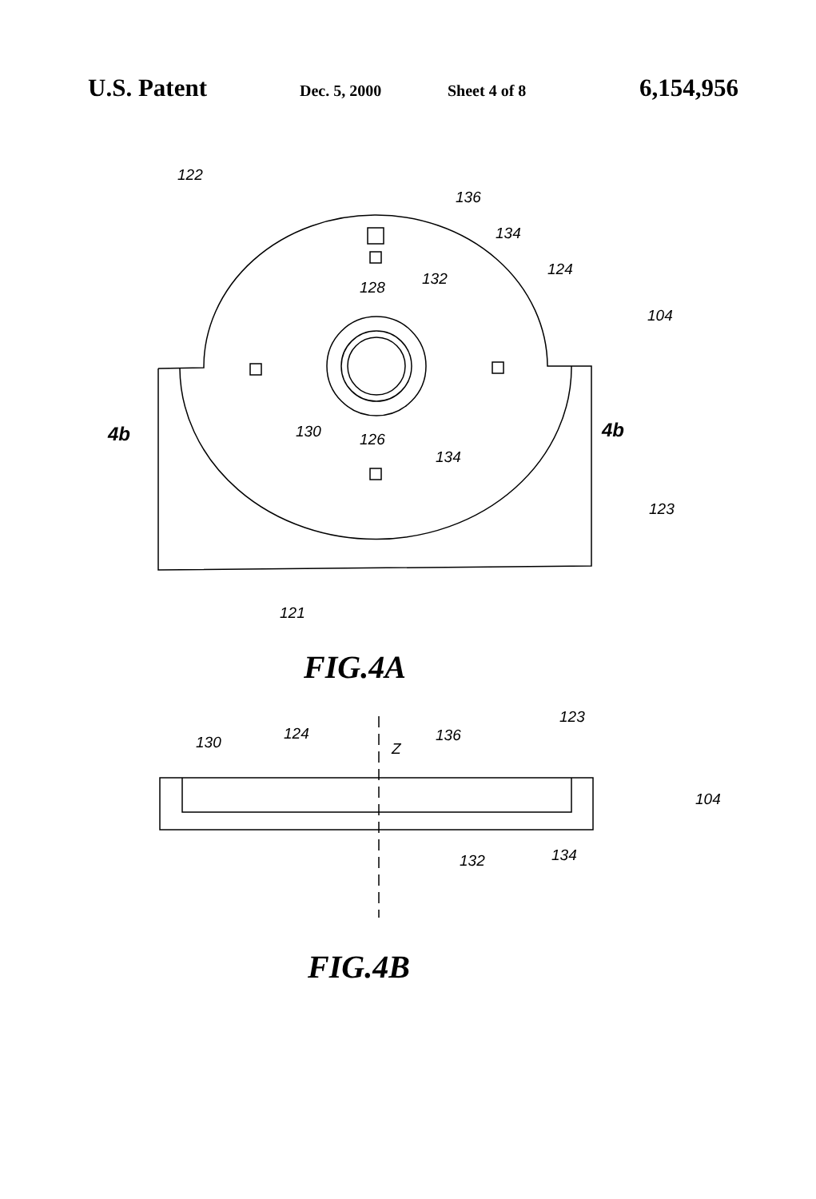U.S. Patent Dec. 5, 2000 Sheet 4 of 8 6,154,956
122
136
134
124
132
128
104
130
126
134
123
121
4b
4b
FIG.4A
130
124
Z
136
123
104
132
134
FIG.4B